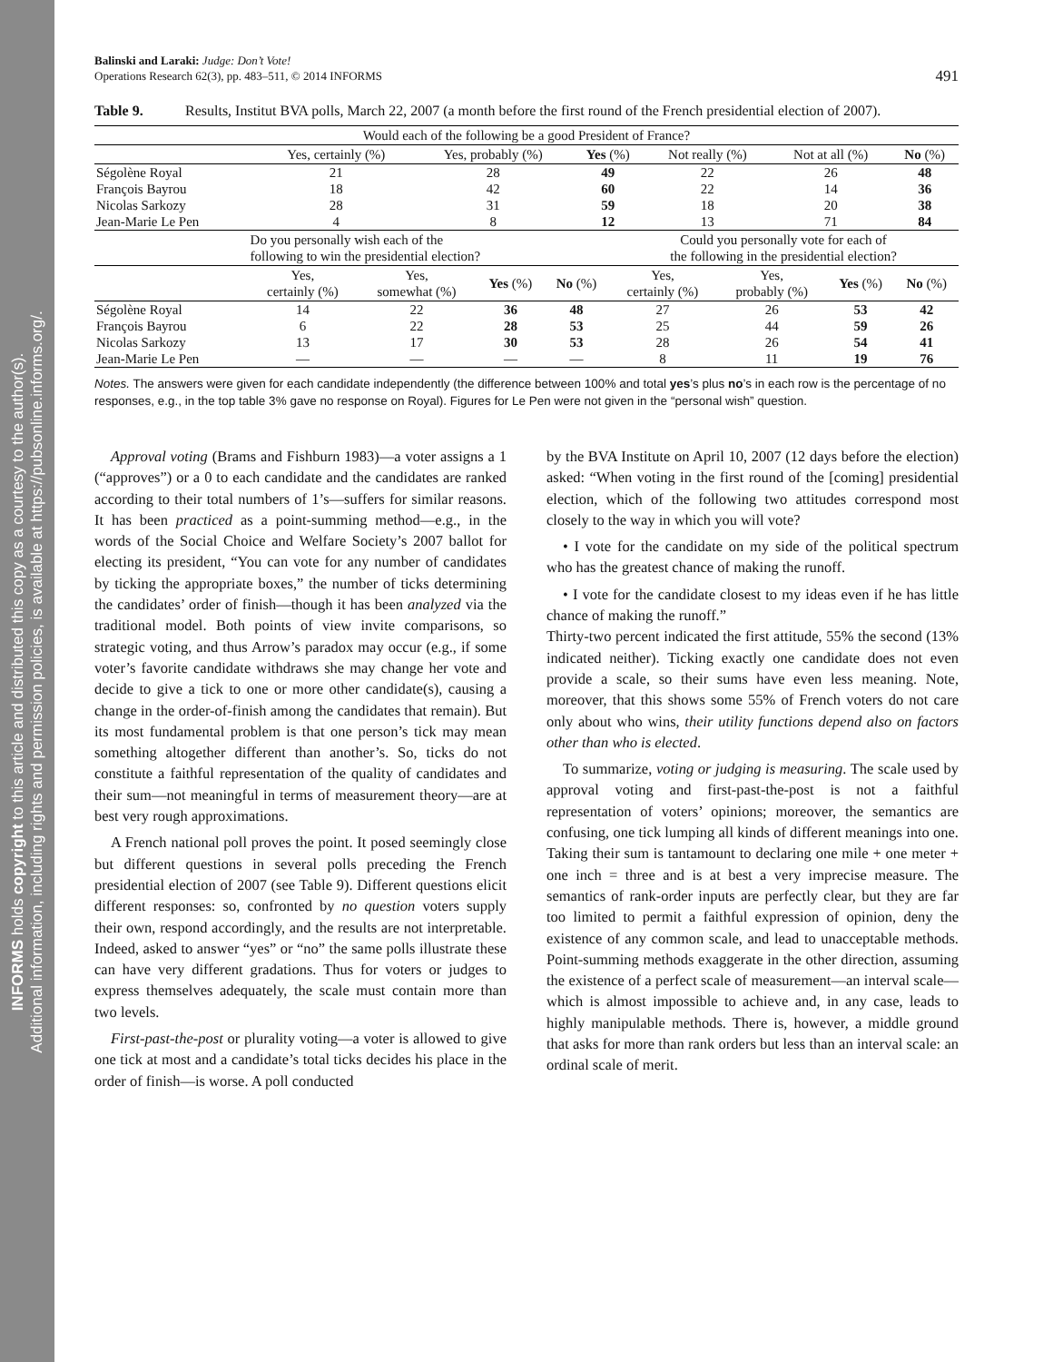INFORMS holds copyright to this article and distributed this copy as a courtesy to the author(s).
Additional information, including rights and permission policies, is available at https://pubsonline.informs.org/.
Balinski and Laraki: Judge: Don’t Vote!
Operations Research 62(3), pp. 483–511, © 2014 INFORMS
491
Table 9. Results, Institut BVA polls, March 22, 2007 (a month before the first round of the French presidential election of 2007).
| Would each of the following be a good President of France? | | | | | | |
| | Yes, certainly (%) | Yes, probably (%) | Yes (%) | Not really (%) | Not at all (%) | No (%) |
| Ségolène Royal | 21 | 28 | 49 | 22 | 26 | 48 |
| François Bayrou | 18 | 42 | 60 | 22 | 14 | 36 |
| Nicolas Sarkozy | 28 | 31 | 59 | 18 | 20 | 38 |
| Jean-Marie Le Pen | 4 | 8 | 12 | 13 | 71 | 84 |
| | Do you personally wish each of the following to win the presidential election? | | | | Could you personally vote for each of the following in the presidential election? | | | |
| | Yes, certainly (%) | Yes, somewhat (%) | Yes (%) | No (%) | Yes, certainly (%) | Yes, probably (%) | Yes (%) | No (%) |
| Ségolène Royal | 14 | 22 | 36 | 48 | 27 | 26 | 53 | 42 |
| François Bayrou | 6 | 22 | 28 | 53 | 25 | 44 | 59 | 26 |
| Nicolas Sarkozy | 13 | 17 | 30 | 53 | 28 | 26 | 54 | 41 |
| Jean-Marie Le Pen | — | — | — | — | 8 | 11 | 19 | 76 |
Notes. The answers were given for each candidate independently (the difference between 100% and total yes’s plus no’s in each row is the percentage of no responses, e.g., in the top table 3% gave no response on Royal). Figures for Le Pen were not given in the “personal wish” question.
Approval voting (Brams and Fishburn 1983)—a voter assigns a 1 (“approves”) or a 0 to each candidate and the candidates are ranked according to their total numbers of 1’s—suffers for similar reasons. It has been practiced as a point-summing method—e.g., in the words of the Social Choice and Welfare Society’s 2007 ballot for electing its president, “You can vote for any number of candidates by ticking the appropriate boxes,” the number of ticks determining the candidates’ order of finish—though it has been analyzed via the traditional model. Both points of view invite comparisons, so strategic voting, and thus Arrow’s paradox may occur (e.g., if some voter’s favorite candidate withdraws she may change her vote and decide to give a tick to one or more other candidate(s), causing a change in the order-of-finish among the candidates that remain). But its most fundamental problem is that one person’s tick may mean something altogether different than another’s. So, ticks do not constitute a faithful representation of the quality of candidates and their sum—not meaningful in terms of measurement theory—are at best very rough approximations.
A French national poll proves the point. It posed seemingly close but different questions in several polls preceding the French presidential election of 2007 (see Table 9). Different questions elicit different responses: so, confronted by no question voters supply their own, respond accordingly, and the results are not interpretable. Indeed, asked to answer “yes” or “no” the same polls illustrate these can have very different gradations. Thus for voters or judges to express themselves adequately, the scale must contain more than two levels.
First-past-the-post or plurality voting—a voter is allowed to give one tick at most and a candidate’s total ticks decides his place in the order of finish—is worse. A poll conducted
by the BVA Institute on April 10, 2007 (12 days before the election) asked: “When voting in the first round of the [coming] presidential election, which of the following two attitudes correspond most closely to the way in which you will vote?
• I vote for the candidate on my side of the political spectrum who has the greatest chance of making the runoff.
• I vote for the candidate closest to my ideas even if he has little chance of making the runoff.”
Thirty-two percent indicated the first attitude, 55% the second (13% indicated neither). Ticking exactly one candidate does not even provide a scale, so their sums have even less meaning. Note, moreover, that this shows some 55% of French voters do not care only about who wins, their utility functions depend also on factors other than who is elected.
To summarize, voting or judging is measuring. The scale used by approval voting and first-past-the-post is not a faithful representation of voters’ opinions; moreover, the semantics are confusing, one tick lumping all kinds of different meanings into one. Taking their sum is tantamount to declaring one mile + one meter + one inch = three and is at best a very imprecise measure. The semantics of rank-order inputs are perfectly clear, but they are far too limited to permit a faithful expression of opinion, deny the existence of any common scale, and lead to unacceptable methods. Point-summing methods exaggerate in the other direction, assuming the existence of a perfect scale of measurement—an interval scale—which is almost impossible to achieve and, in any case, leads to highly manipulable methods. There is, however, a middle ground that asks for more than rank orders but less than an interval scale: an ordinal scale of merit.